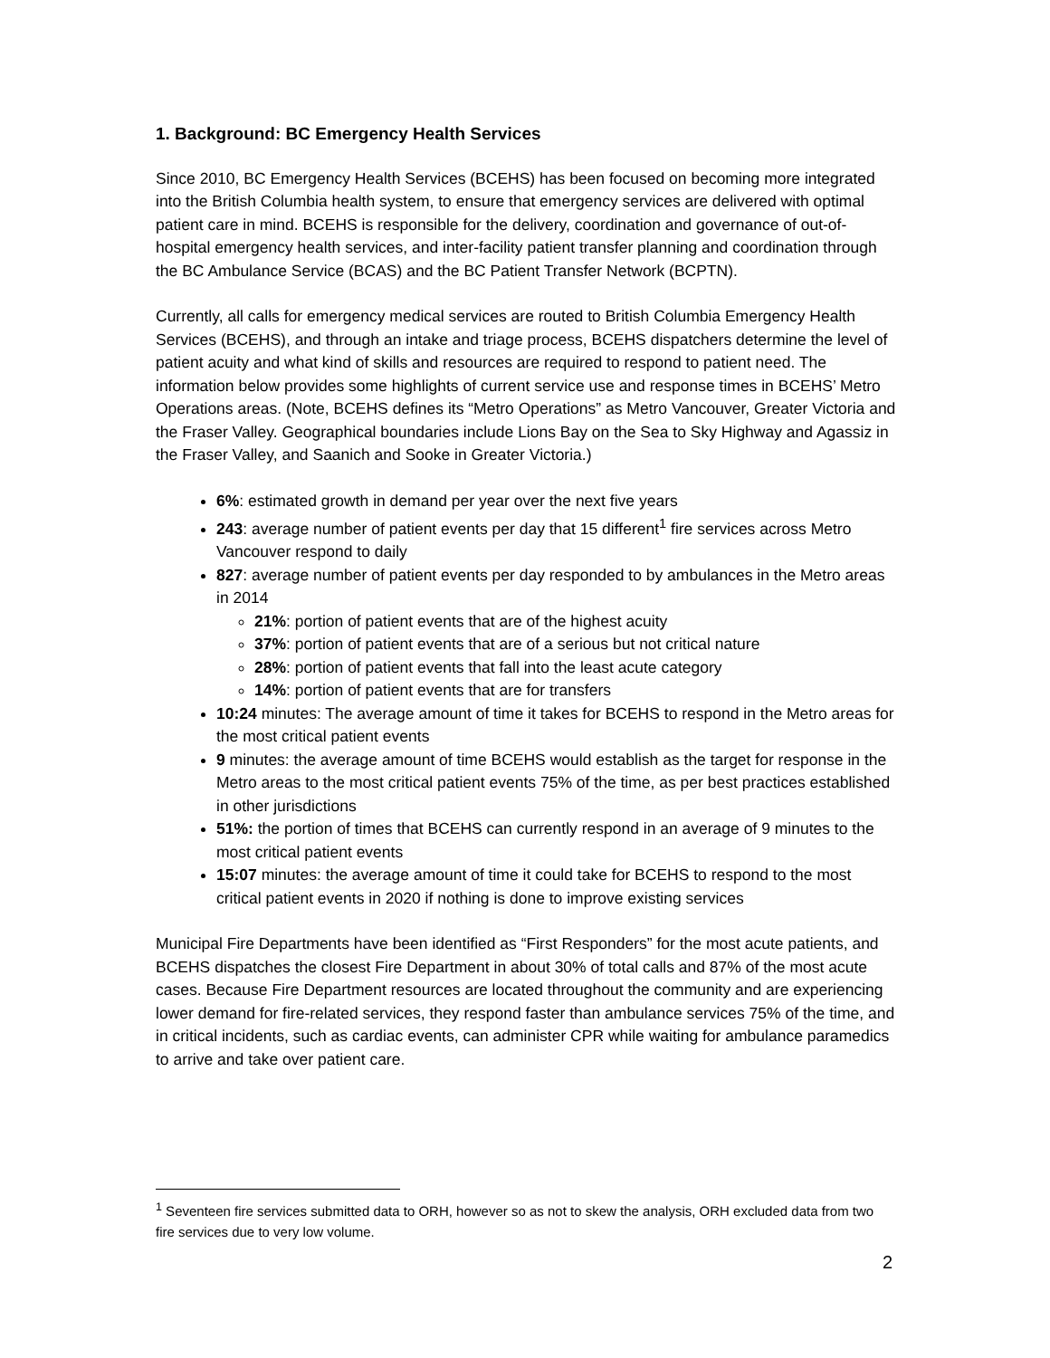1. Background: BC Emergency Health Services
Since 2010, BC Emergency Health Services (BCEHS) has been focused on becoming more integrated into the British Columbia health system, to ensure that emergency services are delivered with optimal patient care in mind. BCEHS is responsible for the delivery, coordination and governance of out-of-hospital emergency health services, and inter-facility patient transfer planning and coordination through the BC Ambulance Service (BCAS) and the BC Patient Transfer Network (BCPTN).
Currently, all calls for emergency medical services are routed to British Columbia Emergency Health Services (BCEHS), and through an intake and triage process, BCEHS dispatchers determine the level of patient acuity and what kind of skills and resources are required to respond to patient need. The information below provides some highlights of current service use and response times in BCEHS’ Metro Operations areas. (Note, BCEHS defines its “Metro Operations” as Metro Vancouver, Greater Victoria and the Fraser Valley. Geographical boundaries include Lions Bay on the Sea to Sky Highway and Agassiz in the Fraser Valley, and Saanich and Sooke in Greater Victoria.)
6%: estimated growth in demand per year over the next five years
243: average number of patient events per day that 15 different<sup>1</sup> fire services across Metro Vancouver respond to daily
827: average number of patient events per day responded to by ambulances in the Metro areas in 2014
21%: portion of patient events that are of the highest acuity
37%: portion of patient events that are of a serious but not critical nature
28%: portion of patient events that fall into the least acute category
14%: portion of patient events that are for transfers
10:24 minutes: The average amount of time it takes for BCEHS to respond in the Metro areas for the most critical patient events
9 minutes: the average amount of time BCEHS would establish as the target for response in the Metro areas to the most critical patient events 75% of the time, as per best practices established in other jurisdictions
51%: the portion of times that BCEHS can currently respond in an average of 9 minutes to the most critical patient events
15:07 minutes: the average amount of time it could take for BCEHS to respond to the most critical patient events in 2020 if nothing is done to improve existing services
Municipal Fire Departments have been identified as “First Responders” for the most acute patients, and BCEHS dispatches the closest Fire Department in about 30% of total calls and 87% of the most acute cases. Because Fire Department resources are located throughout the community and are experiencing lower demand for fire-related services, they respond faster than ambulance services 75% of the time, and in critical incidents, such as cardiac events, can administer CPR while waiting for ambulance paramedics to arrive and take over patient care.
<sup>1</sup> Seventeen fire services submitted data to ORH, however so as not to skew the analysis, ORH excluded data from two fire services due to very low volume.
2